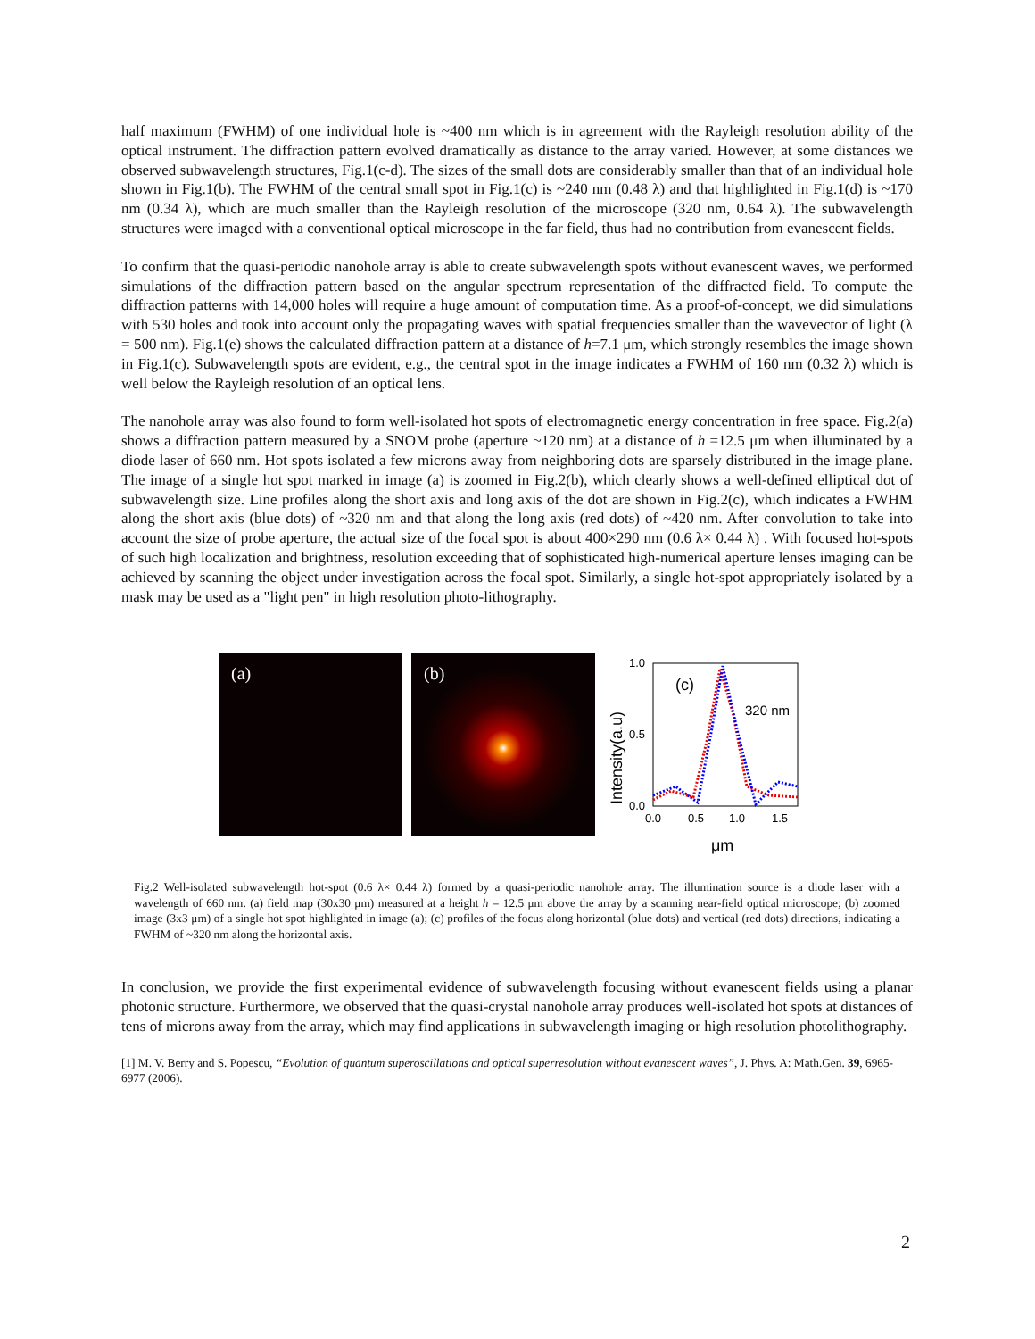half maximum (FWHM) of one individual hole is ~400 nm which is in agreement with the Rayleigh resolution ability of the optical instrument. The diffraction pattern evolved dramatically as distance to the array varied. However, at some distances we observed subwavelength structures, Fig.1(c-d). The sizes of the small dots are considerably smaller than that of an individual hole shown in Fig.1(b). The FWHM of the central small spot in Fig.1(c) is ~240 nm (0.48 λ) and that highlighted in Fig.1(d) is ~170 nm (0.34 λ), which are much smaller than the Rayleigh resolution of the microscope (320 nm, 0.64 λ). The subwavelength structures were imaged with a conventional optical microscope in the far field, thus had no contribution from evanescent fields.
To confirm that the quasi-periodic nanohole array is able to create subwavelength spots without evanescent waves, we performed simulations of the diffraction pattern based on the angular spectrum representation of the diffracted field. To compute the diffraction patterns with 14,000 holes will require a huge amount of computation time. As a proof-of-concept, we did simulations with 530 holes and took into account only the propagating waves with spatial frequencies smaller than the wavevector of light (λ = 500 nm). Fig.1(e) shows the calculated diffraction pattern at a distance of h=7.1 μm, which strongly resembles the image shown in Fig.1(c). Subwavelength spots are evident, e.g., the central spot in the image indicates a FWHM of 160 nm (0.32 λ) which is well below the Rayleigh resolution of an optical lens.
The nanohole array was also found to form well-isolated hot spots of electromagnetic energy concentration in free space. Fig.2(a) shows a diffraction pattern measured by a SNOM probe (aperture ~120 nm) at a distance of h =12.5 μm when illuminated by a diode laser of 660 nm. Hot spots isolated a few microns away from neighboring dots are sparsely distributed in the image plane. The image of a single hot spot marked in image (a) is zoomed in Fig.2(b), which clearly shows a well-defined elliptical dot of subwavelength size. Line profiles along the short axis and long axis of the dot are shown in Fig.2(c), which indicates a FWHM along the short axis (blue dots) of ~320 nm and that along the long axis (red dots) of ~420 nm. After convolution to take into account the size of probe aperture, the actual size of the focal spot is about 400×290 nm (0.6 λ× 0.44 λ) . With focused hot-spots of such high localization and brightness, resolution exceeding that of sophisticated high-numerical aperture lenses imaging can be achieved by scanning the object under investigation across the focal spot. Similarly, a single hot-spot appropriately isolated by a mask may be used as a "light pen" in high resolution photo-lithography.
(a)
(b)
1.0
0.5
0.0
0.0
0.5
1.0
1.5
(c)
320 nm
Intensity(a.u)
μm
Fig.2 Well-isolated subwavelength hot-spot (0.6 λ× 0.44 λ) formed by a quasi-periodic nanohole array. The illumination source is a diode laser with a wavelength of 660 nm. (a) field map (30x30 μm) measured at a height h = 12.5 μm above the array by a scanning near-field optical microscope; (b) zoomed image (3x3 μm) of a single hot spot highlighted in image (a); (c) profiles of the focus along horizontal (blue dots) and vertical (red dots) directions, indicating a FWHM of ~320 nm along the horizontal axis.
In conclusion, we provide the first experimental evidence of subwavelength focusing without evanescent fields using a planar photonic structure. Furthermore, we observed that the quasi-crystal nanohole array produces well-isolated hot spots at distances of tens of microns away from the array, which may find applications in subwavelength imaging or high resolution photolithography.
[1] M. V. Berry and S. Popescu, “Evolution of quantum superoscillations and optical superresolution without evanescent waves”, J. Phys. A: Math.Gen. 39, 6965-6977 (2006).
2